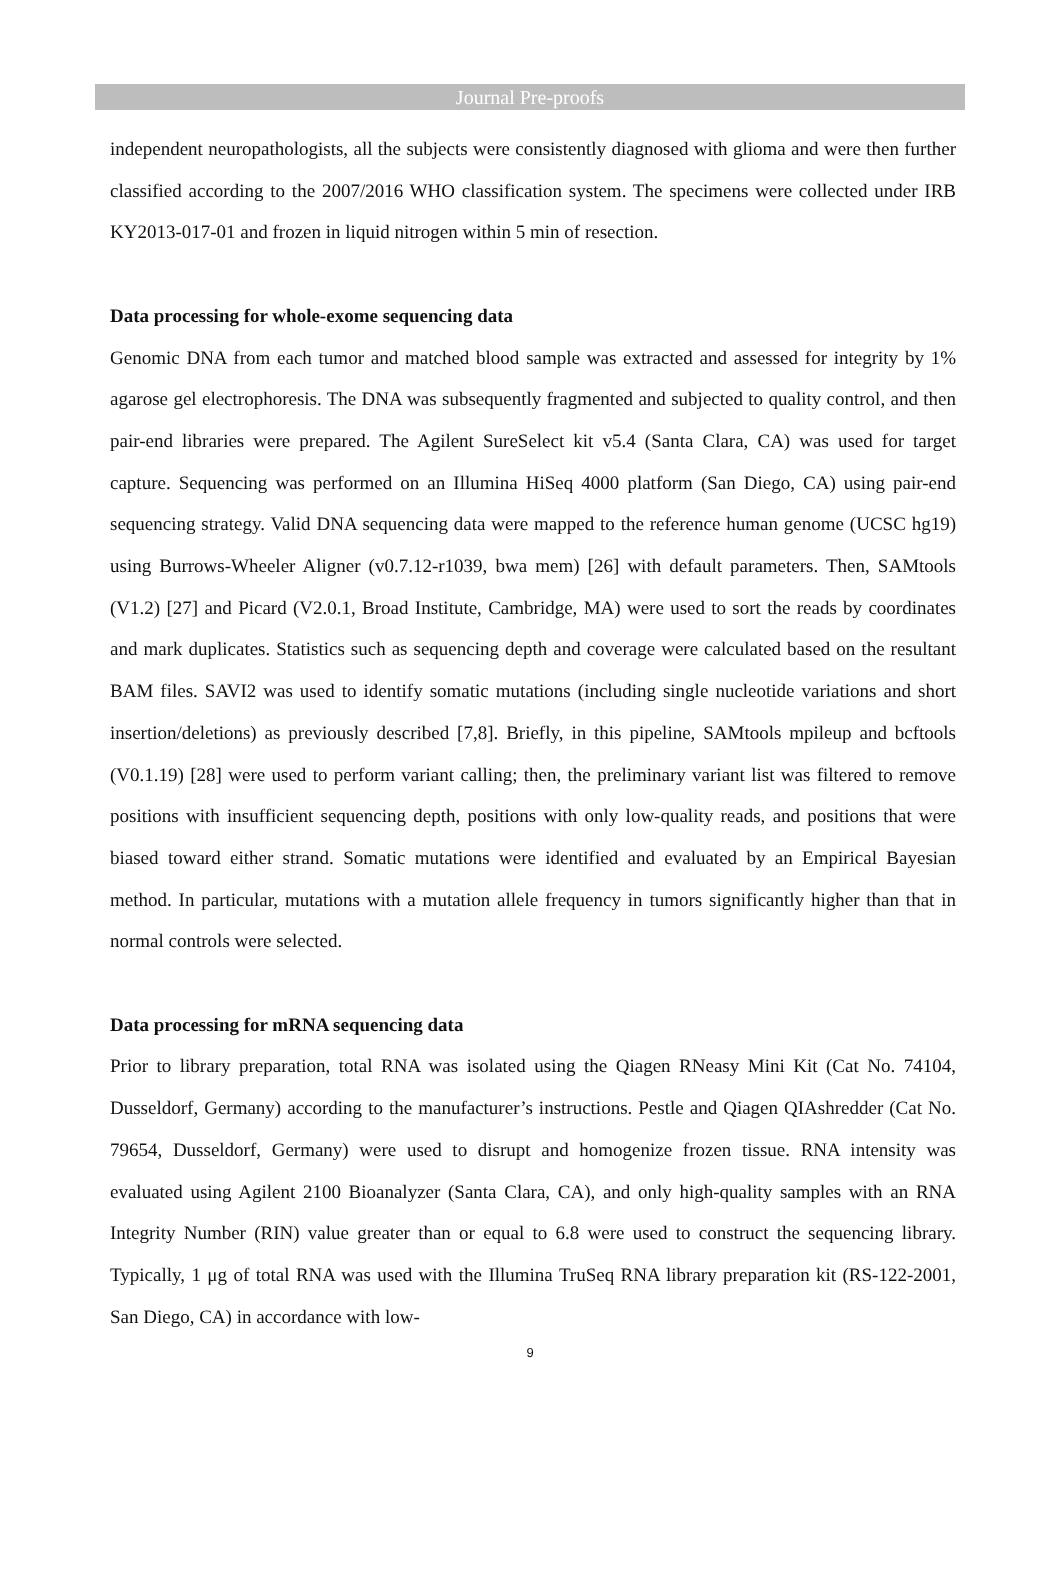Journal Pre-proofs
independent neuropathologists, all the subjects were consistently diagnosed with glioma and were then further classified according to the 2007/2016 WHO classification system. The specimens were collected under IRB KY2013-017-01 and frozen in liquid nitrogen within 5 min of resection.
Data processing for whole-exome sequencing data
Genomic DNA from each tumor and matched blood sample was extracted and assessed for integrity by 1% agarose gel electrophoresis. The DNA was subsequently fragmented and subjected to quality control, and then pair-end libraries were prepared. The Agilent SureSelect kit v5.4 (Santa Clara, CA) was used for target capture. Sequencing was performed on an Illumina HiSeq 4000 platform (San Diego, CA) using pair-end sequencing strategy. Valid DNA sequencing data were mapped to the reference human genome (UCSC hg19) using Burrows-Wheeler Aligner (v0.7.12-r1039, bwa mem) [26] with default parameters. Then, SAMtools (V1.2) [27] and Picard (V2.0.1, Broad Institute, Cambridge, MA) were used to sort the reads by coordinates and mark duplicates. Statistics such as sequencing depth and coverage were calculated based on the resultant BAM files. SAVI2 was used to identify somatic mutations (including single nucleotide variations and short insertion/deletions) as previously described [7,8]. Briefly, in this pipeline, SAMtools mpileup and bcftools (V0.1.19) [28] were used to perform variant calling; then, the preliminary variant list was filtered to remove positions with insufficient sequencing depth, positions with only low-quality reads, and positions that were biased toward either strand. Somatic mutations were identified and evaluated by an Empirical Bayesian method. In particular, mutations with a mutation allele frequency in tumors significantly higher than that in normal controls were selected.
Data processing for mRNA sequencing data
Prior to library preparation, total RNA was isolated using the Qiagen RNeasy Mini Kit (Cat No. 74104, Dusseldorf, Germany) according to the manufacturer’s instructions. Pestle and Qiagen QIAshredder (Cat No. 79654, Dusseldorf, Germany) were used to disrupt and homogenize frozen tissue. RNA intensity was evaluated using Agilent 2100 Bioanalyzer (Santa Clara, CA), and only high-quality samples with an RNA Integrity Number (RIN) value greater than or equal to 6.8 were used to construct the sequencing library. Typically, 1 μg of total RNA was used with the Illumina TruSeq RNA library preparation kit (RS-122-2001, San Diego, CA) in accordance with low-
9